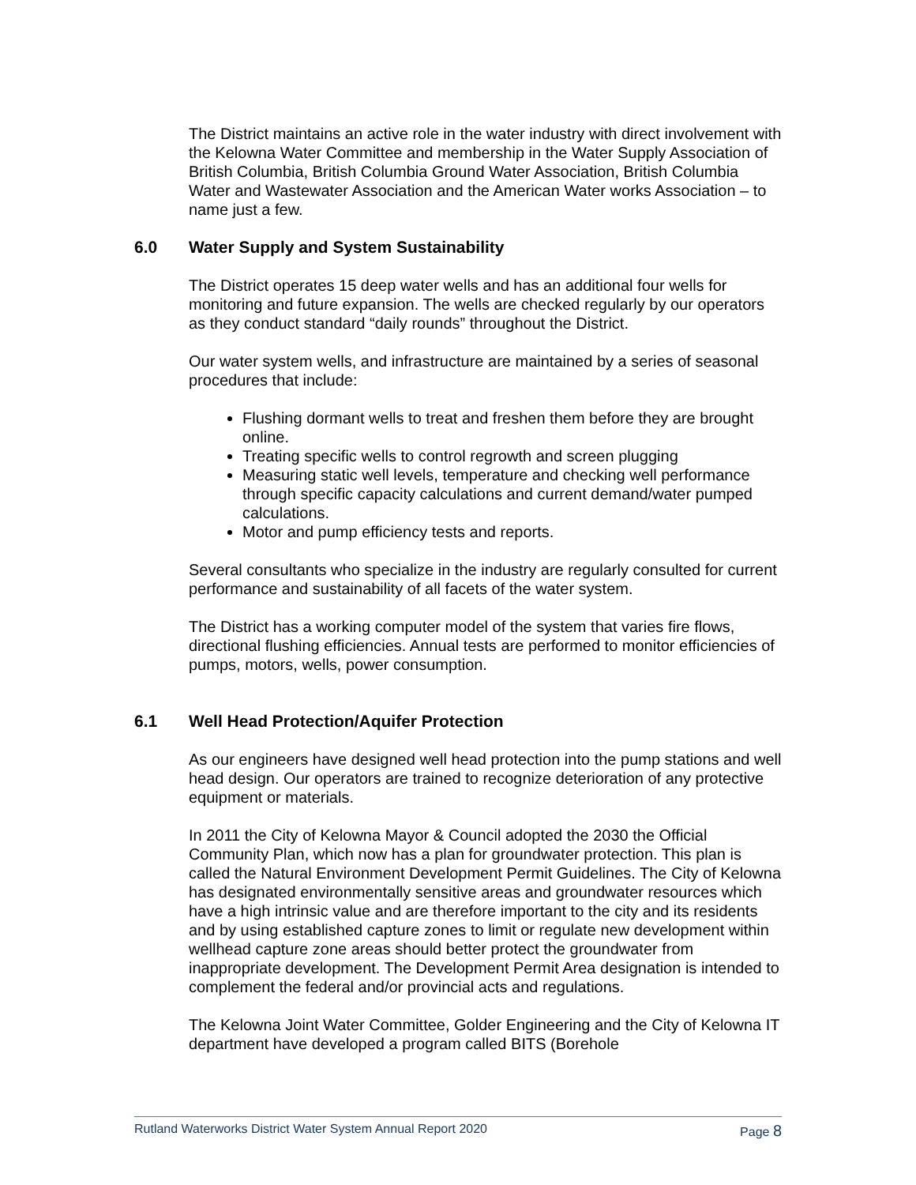The District maintains an active role in the water industry with direct involvement with the Kelowna Water Committee and membership in the Water Supply Association of British Columbia, British Columbia Ground Water Association, British Columbia Water and Wastewater Association and the American Water works Association – to name just a few.
6.0 Water Supply and System Sustainability
The District operates 15 deep water wells and has an additional four wells for monitoring and future expansion. The wells are checked regularly by our operators as they conduct standard “daily rounds” throughout the District.
Our water system wells, and infrastructure are maintained by a series of seasonal procedures that include:
Flushing dormant wells to treat and freshen them before they are brought online.
Treating specific wells to control regrowth and screen plugging
Measuring static well levels, temperature and checking well performance through specific capacity calculations and current demand/water pumped calculations.
Motor and pump efficiency tests and reports.
Several consultants who specialize in the industry are regularly consulted for current performance and sustainability of all facets of the water system.
The District has a working computer model of the system that varies fire flows, directional flushing efficiencies. Annual tests are performed to monitor efficiencies of pumps, motors, wells, power consumption.
6.1 Well Head Protection/Aquifer Protection
As our engineers have designed well head protection into the pump stations and well head design. Our operators are trained to recognize deterioration of any protective equipment or materials.
In 2011 the City of Kelowna Mayor & Council adopted the 2030 the Official Community Plan, which now has a plan for groundwater protection. This plan is called the Natural Environment Development Permit Guidelines. The City of Kelowna has designated environmentally sensitive areas and groundwater resources which have a high intrinsic value and are therefore important to the city and its residents and by using established capture zones to limit or regulate new development within wellhead capture zone areas should better protect the groundwater from inappropriate development. The Development Permit Area designation is intended to complement the federal and/or provincial acts and regulations.
The Kelowna Joint Water Committee, Golder Engineering and the City of Kelowna IT department have developed a program called BITS (Borehole
Rutland Waterworks District Water System Annual Report 2020 Page 8